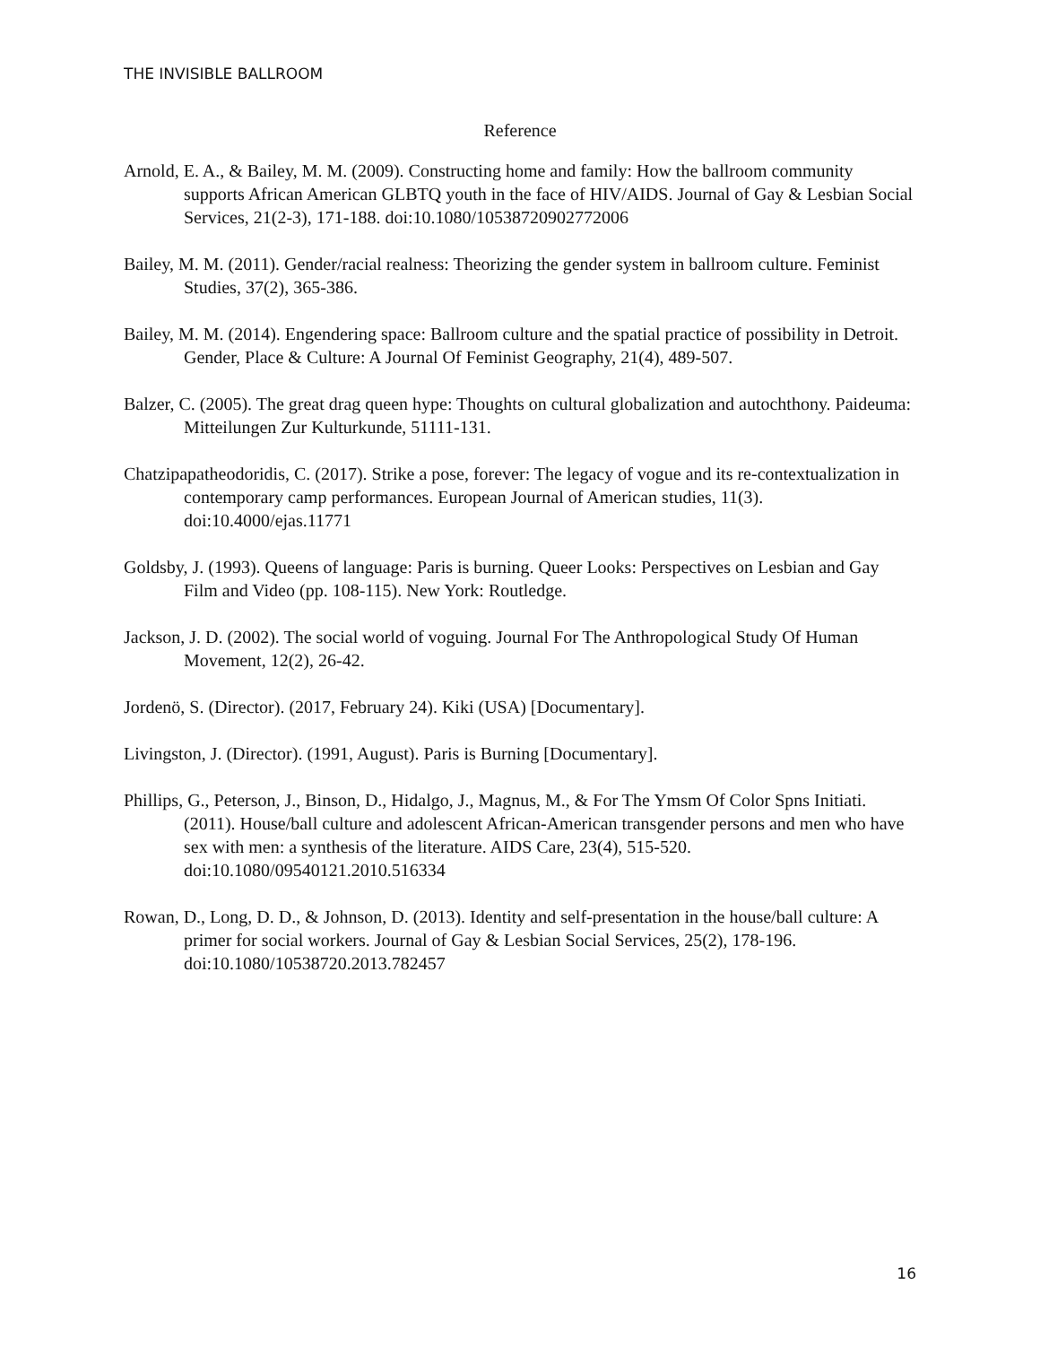THE INVISIBLE BALLROOM
Reference
Arnold, E. A., & Bailey, M. M. (2009). Constructing home and family: How the ballroom community supports African American GLBTQ youth in the face of HIV/AIDS. Journal of Gay & Lesbian Social Services, 21(2-3), 171-188. doi:10.1080/10538720902772006
Bailey, M. M. (2011). Gender/racial realness: Theorizing the gender system in ballroom culture. Feminist Studies, 37(2), 365-386.
Bailey, M. M. (2014). Engendering space: Ballroom culture and the spatial practice of possibility in Detroit. Gender, Place & Culture: A Journal Of Feminist Geography, 21(4), 489-507.
Balzer, C. (2005). The great drag queen hype: Thoughts on cultural globalization and autochthony. Paideuma: Mitteilungen Zur Kulturkunde, 51111-131.
Chatzipapatheodoridis, C. (2017). Strike a pose, forever: The legacy of vogue and its re-contextualization in contemporary camp performances. European Journal of American studies, 11(3). doi:10.4000/ejas.11771
Goldsby, J. (1993). Queens of language: Paris is burning. Queer Looks: Perspectives on Lesbian and Gay Film and Video (pp. 108-115). New York: Routledge.
Jackson, J. D. (2002). The social world of voguing. Journal For The Anthropological Study Of Human Movement, 12(2), 26-42.
Jordenö, S. (Director). (2017, February 24). Kiki (USA) [Documentary].
Livingston, J. (Director). (1991, August). Paris is Burning [Documentary].
Phillips, G., Peterson, J., Binson, D., Hidalgo, J., Magnus, M., & For The Ymsm Of Color Spns Initiati. (2011). House/ball culture and adolescent African-American transgender persons and men who have sex with men: a synthesis of the literature. AIDS Care, 23(4), 515-520. doi:10.1080/09540121.2010.516334
Rowan, D., Long, D. D., & Johnson, D. (2013). Identity and self-presentation in the house/ball culture: A primer for social workers. Journal of Gay & Lesbian Social Services, 25(2), 178-196. doi:10.1080/10538720.2013.782457
16